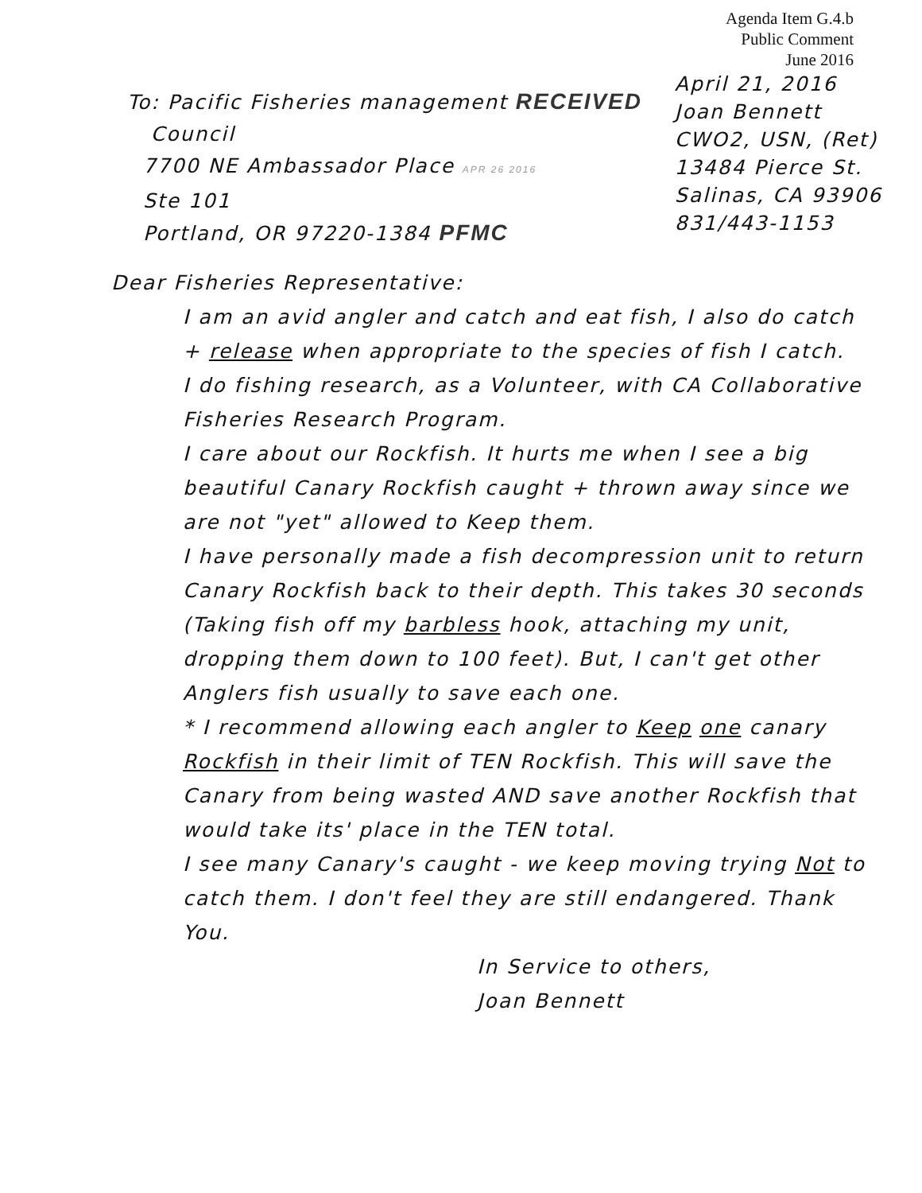Agenda Item G.4.b
Public Comment
June 2016
To: Pacific Fisheries management RECEIVED
Council
7700 NE Ambassador Place APR 26 2016
Ste 101
Portland, OR 97220-1384 PFMC
April 21, 2016
Joan Bennett
CWO2, USN, (Ret)
13484 Pierce St.
Salinas, CA 93906
831/443-1153
Dear Fisheries Representative:
I am an avid angler and catch and eat fish, I also do catch + release when appropriate to the species of fish I catch.
I do fishing research, as a Volunteer, with CA Collaborative Fisheries Research Program.
I care about our Rockfish. It hurts me when I see a big beautiful Canary Rockfish caught + thrown away since we are not "yet" allowed to Keep them.
I have personally made a fish decompression unit to return Canary Rockfish back to their depth. This takes 30 seconds (Taking fish off my barbless hook, attaching my unit, dropping them down to 100 feet). But, I can't get other Anglers fish usually to save each one.
* I recommend allowing each angler to Keep one canary Rockfish in their limit of TEN Rockfish. This will save the Canary from being wasted AND save another Rockfish that would take its' place in the TEN total.
I see many Canary's caught - we keep moving trying Not to catch them. I don't feel they are still endangered. Thank You.
In Service to others,
Joan Bennett